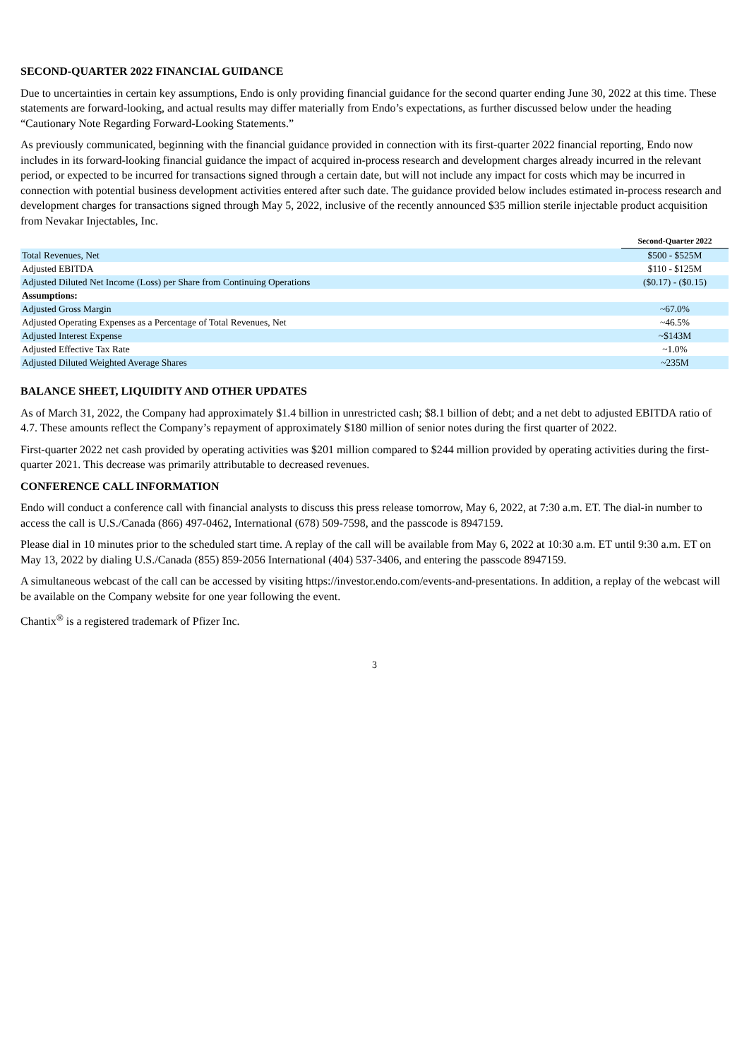SECOND-QUARTER 2022 FINANCIAL GUIDANCE
Due to uncertainties in certain key assumptions, Endo is only providing financial guidance for the second quarter ending June 30, 2022 at this time. These statements are forward-looking, and actual results may differ materially from Endo’s expectations, as further discussed below under the heading “Cautionary Note Regarding Forward-Looking Statements.”
As previously communicated, beginning with the financial guidance provided in connection with its first-quarter 2022 financial reporting, Endo now includes in its forward-looking financial guidance the impact of acquired in-process research and development charges already incurred in the relevant period, or expected to be incurred for transactions signed through a certain date, but will not include any impact for costs which may be incurred in connection with potential business development activities entered after such date. The guidance provided below includes estimated in-process research and development charges for transactions signed through May 5, 2022, inclusive of the recently announced $35 million sterile injectable product acquisition from Nevakar Injectables, Inc.
| | Second-Quarter 2022 |
| --- | --- |
| Total Revenues, Net | $500 - $525M |
| Adjusted EBITDA | $110 - $125M |
| Adjusted Diluted Net Income (Loss) per Share from Continuing Operations | ($0.17) - ($0.15) |
| Assumptions: | |
| Adjusted Gross Margin | ~67.0% |
| Adjusted Operating Expenses as a Percentage of Total Revenues, Net | ~46.5% |
| Adjusted Interest Expense | ~$143M |
| Adjusted Effective Tax Rate | ~1.0% |
| Adjusted Diluted Weighted Average Shares | ~235M |
BALANCE SHEET, LIQUIDITY AND OTHER UPDATES
As of March 31, 2022, the Company had approximately $1.4 billion in unrestricted cash; $8.1 billion of debt; and a net debt to adjusted EBITDA ratio of 4.7. These amounts reflect the Company’s repayment of approximately $180 million of senior notes during the first quarter of 2022.
First-quarter 2022 net cash provided by operating activities was $201 million compared to $244 million provided by operating activities during the first-quarter 2021. This decrease was primarily attributable to decreased revenues.
CONFERENCE CALL INFORMATION
Endo will conduct a conference call with financial analysts to discuss this press release tomorrow, May 6, 2022, at 7:30 a.m. ET. The dial-in number to access the call is U.S./Canada (866) 497-0462, International (678) 509-7598, and the passcode is 8947159.
Please dial in 10 minutes prior to the scheduled start time. A replay of the call will be available from May 6, 2022 at 10:30 a.m. ET until 9:30 a.m. ET on May 13, 2022 by dialing U.S./Canada (855) 859-2056 International (404) 537-3406, and entering the passcode 8947159.
A simultaneous webcast of the call can be accessed by visiting https://investor.endo.com/events-and-presentations. In addition, a replay of the webcast will be available on the Company website for one year following the event.
Chantix<sup>®</sup> is a registered trademark of Pfizer Inc.
3